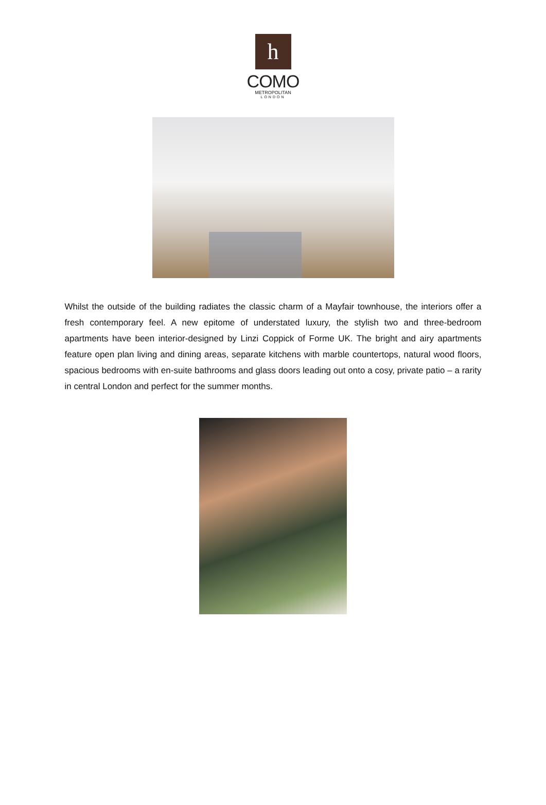h
COMO
METROPOLITAN
LONDON
Whilst the outside of the building radiates the classic charm of a Mayfair townhouse, the interiors offer a fresh contemporary feel. A new epitome of understated luxury, the stylish two and three-bedroom apartments have been interior-designed by Linzi Coppick of Forme UK. The bright and airy apartments feature open plan living and dining areas, separate kitchens with marble countertops, natural wood floors, spacious bedrooms with en-suite bathrooms and glass doors leading out onto a cosy, private patio – a rarity in central London and perfect for the summer months.